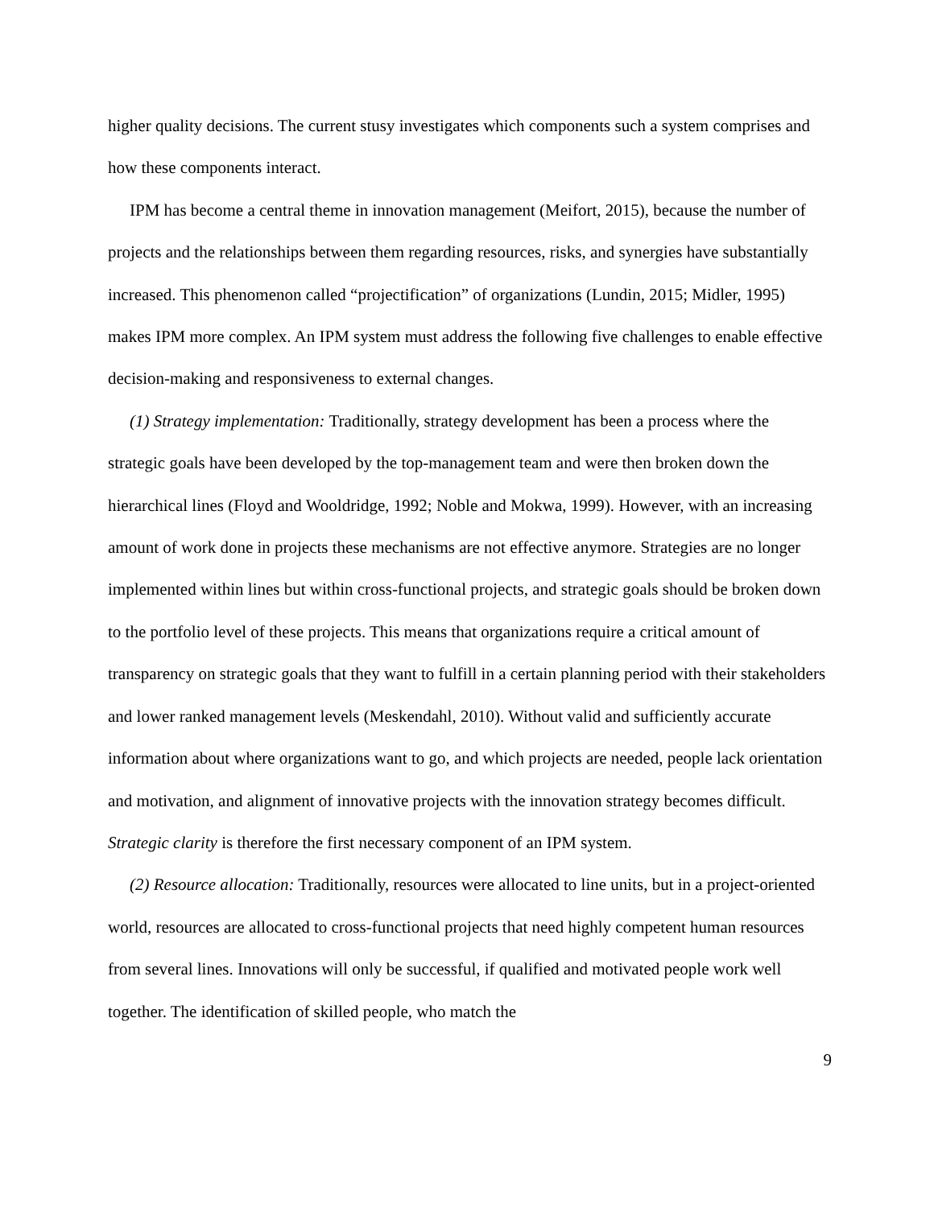higher quality decisions. The current stusy investigates which components such a system comprises and how these components interact.
IPM has become a central theme in innovation management (Meifort, 2015), because the number of projects and the relationships between them regarding resources, risks, and synergies have substantially increased. This phenomenon called “projectification” of organizations (Lundin, 2015; Midler, 1995) makes IPM more complex. An IPM system must address the following five challenges to enable effective decision-making and responsiveness to external changes.
(1) Strategy implementation: Traditionally, strategy development has been a process where the strategic goals have been developed by the top-management team and were then broken down the hierarchical lines (Floyd and Wooldridge, 1992; Noble and Mokwa, 1999). However, with an increasing amount of work done in projects these mechanisms are not effective anymore. Strategies are no longer implemented within lines but within cross-functional projects, and strategic goals should be broken down to the portfolio level of these projects. This means that organizations require a critical amount of transparency on strategic goals that they want to fulfill in a certain planning period with their stakeholders and lower ranked management levels (Meskendahl, 2010). Without valid and sufficiently accurate information about where organizations want to go, and which projects are needed, people lack orientation and motivation, and alignment of innovative projects with the innovation strategy becomes difficult. Strategic clarity is therefore the first necessary component of an IPM system.
(2) Resource allocation: Traditionally, resources were allocated to line units, but in a project-oriented world, resources are allocated to cross-functional projects that need highly competent human resources from several lines. Innovations will only be successful, if qualified and motivated people work well together. The identification of skilled people, who match the
9